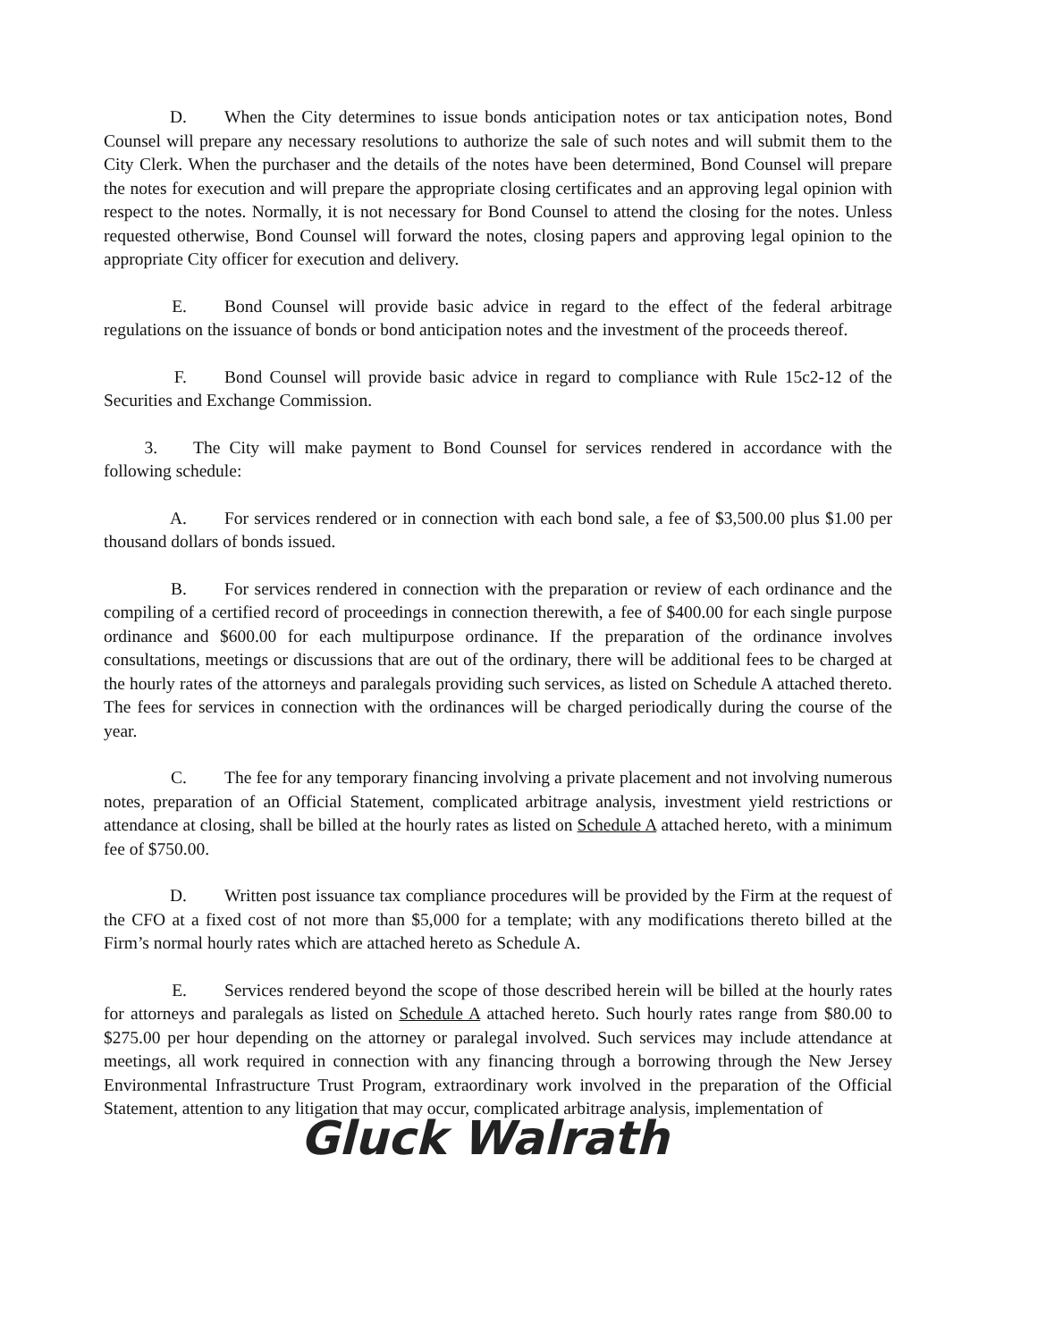D. When the City determines to issue bonds anticipation notes or tax anticipation notes, Bond Counsel will prepare any necessary resolutions to authorize the sale of such notes and will submit them to the City Clerk. When the purchaser and the details of the notes have been determined, Bond Counsel will prepare the notes for execution and will prepare the appropriate closing certificates and an approving legal opinion with respect to the notes. Normally, it is not necessary for Bond Counsel to attend the closing for the notes. Unless requested otherwise, Bond Counsel will forward the notes, closing papers and approving legal opinion to the appropriate City officer for execution and delivery.
E. Bond Counsel will provide basic advice in regard to the effect of the federal arbitrage regulations on the issuance of bonds or bond anticipation notes and the investment of the proceeds thereof.
F. Bond Counsel will provide basic advice in regard to compliance with Rule 15c2-12 of the Securities and Exchange Commission.
3. The City will make payment to Bond Counsel for services rendered in accordance with the following schedule:
A. For services rendered or in connection with each bond sale, a fee of $3,500.00 plus $1.00 per thousand dollars of bonds issued.
B. For services rendered in connection with the preparation or review of each ordinance and the compiling of a certified record of proceedings in connection therewith, a fee of $400.00 for each single purpose ordinance and $600.00 for each multipurpose ordinance. If the preparation of the ordinance involves consultations, meetings or discussions that are out of the ordinary, there will be additional fees to be charged at the hourly rates of the attorneys and paralegals providing such services, as listed on Schedule A attached thereto. The fees for services in connection with the ordinances will be charged periodically during the course of the year.
C. The fee for any temporary financing involving a private placement and not involving numerous notes, preparation of an Official Statement, complicated arbitrage analysis, investment yield restrictions or attendance at closing, shall be billed at the hourly rates as listed on Schedule A attached hereto, with a minimum fee of $750.00.
D. Written post issuance tax compliance procedures will be provided by the Firm at the request of the CFO at a fixed cost of not more than $5,000 for a template; with any modifications thereto billed at the Firm’s normal hourly rates which are attached hereto as Schedule A.
E. Services rendered beyond the scope of those described herein will be billed at the hourly rates for attorneys and paralegals as listed on Schedule A attached hereto. Such hourly rates range from $80.00 to $275.00 per hour depending on the attorney or paralegal involved. Such services may include attendance at meetings, all work required in connection with any financing through a borrowing through the New Jersey Environmental Infrastructure Trust Program, extraordinary work involved in the preparation of the Official Statement, attention to any litigation that may occur, complicated arbitrage analysis, implementation of
Gluck Walrath